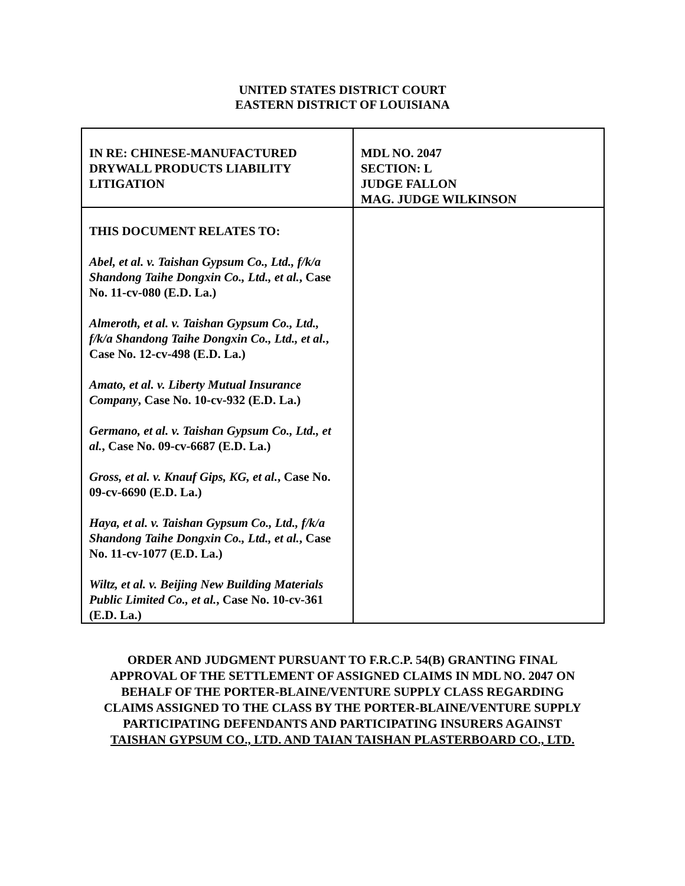UNITED STATES DISTRICT COURT
EASTERN DISTRICT OF LOUISIANA
| IN RE: CHINESE-MANUFACTURED DRYWALL PRODUCTS LIABILITY LITIGATION | MDL NO. 2047 SECTION: L JUDGE FALLON MAG. JUDGE WILKINSON |
| THIS DOCUMENT RELATES TO: Abel, et al. v. Taishan Gypsum Co., Ltd., f/k/a Shandong Taihe Dongxin Co., Ltd., et al. , Case No. 11-cv-080 (E.D. La.) Almeroth, et al. v. Taishan Gypsum Co., Ltd., f/k/a Shandong Taihe Dongxin Co., Ltd., et al. , Case No. 12-cv-498 (E.D. La.) Amato, et al. v. Liberty Mutual Insurance Company , Case No. 10-cv-932 (E.D. La.) Germano, et al. v. Taishan Gypsum Co., Ltd., et al. , Case No. 09-cv-6687 (E.D. La.) Gross, et al. v. Knauf Gips, KG, et al. , Case No. 09-cv-6690 (E.D. La.) Haya, et al. v. Taishan Gypsum Co., Ltd., f/k/a Shandong Taihe Dongxin Co., Ltd., et al. , Case No. 11-cv-1077 (E.D. La.) Wiltz, et al. v. Beijing New Building Materials Public Limited Co., et al. , Case No. 10-cv-361 (E.D. La.) | |
ORDER AND JUDGMENT PURSUANT TO F.R.C.P. 54(B) GRANTING FINAL
APPROVAL OF THE SETTLEMENT OF ASSIGNED CLAIMS IN MDL NO. 2047 ON
BEHALF OF THE PORTER-BLAINE/VENTURE SUPPLY CLASS REGARDING
CLAIMS ASSIGNED TO THE CLASS BY THE PORTER-BLAINE/VENTURE SUPPLY
PARTICIPATING DEFENDANTS AND PARTICIPATING INSURERS AGAINST
TAISHAN GYPSUM CO., LTD. AND TAIAN TAISHAN PLASTERBOARD CO., LTD.